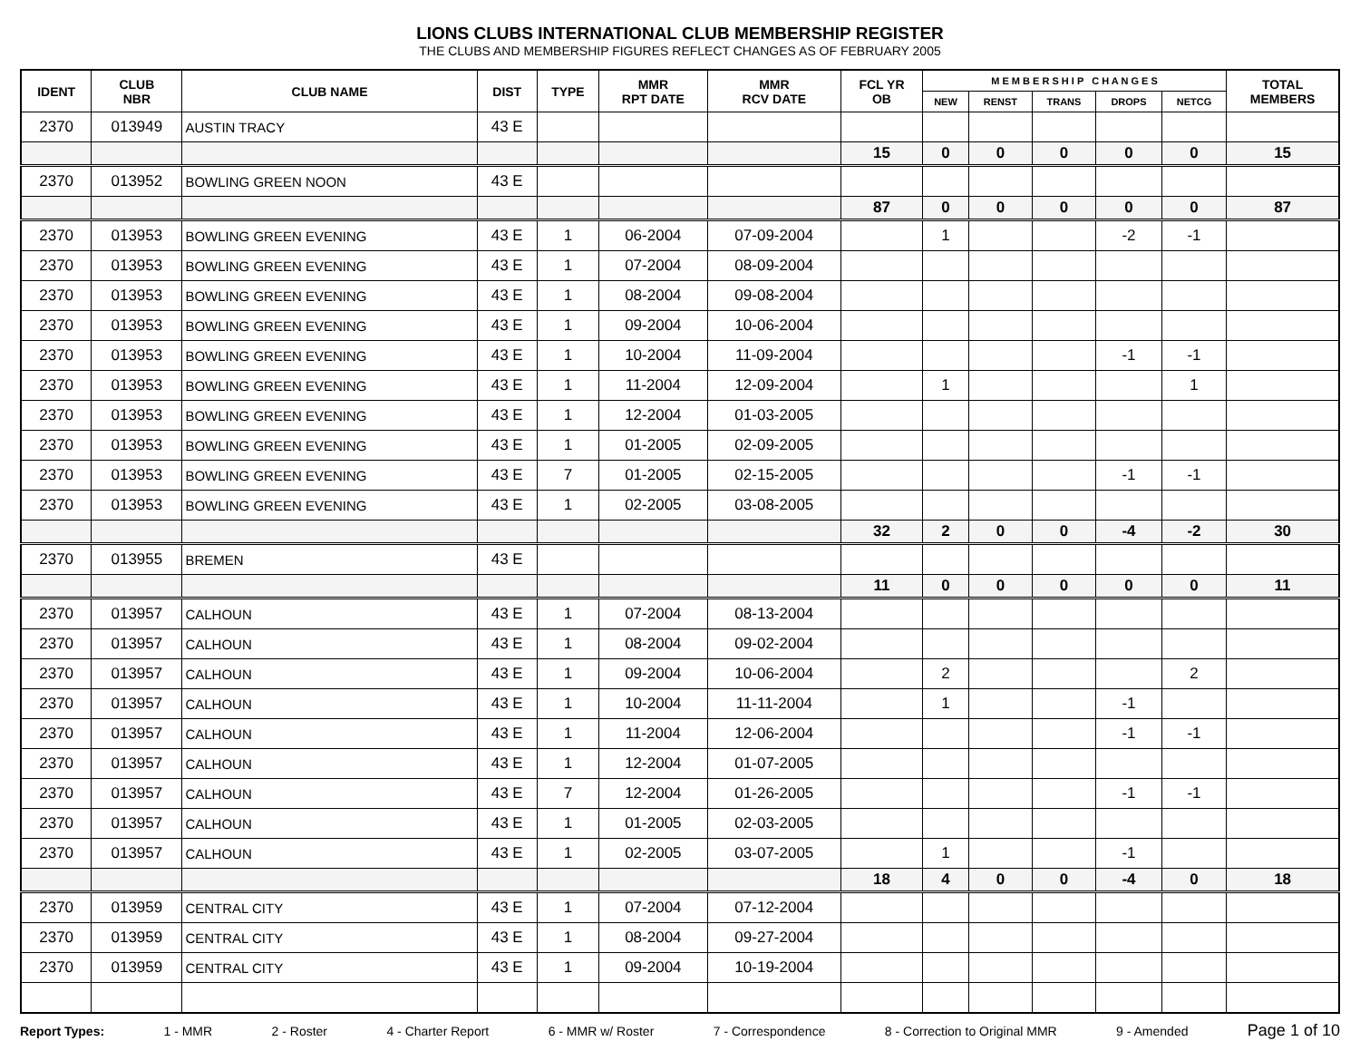LIONS CLUBS INTERNATIONAL CLUB MEMBERSHIP REGISTER
THE CLUBS AND MEMBERSHIP FIGURES REFLECT CHANGES AS OF FEBRUARY 2005
| IDENT | CLUB NBR | CLUB NAME | DIST | TYPE | MMR RPT DATE | MMR RCV DATE | FCL YR OB | M E M B E R S H I P C H A N G E S | | | | | TOTAL MEMBERS |
| --- | --- | --- | --- | --- | --- | --- | --- | --- | --- | --- | --- | --- | --- |
| | | | | | | | | NEW | RENST | TRANS | DROPS | NETCG | |
| 2370 | 013949 | AUSTIN TRACY | 43 E | | | | | | | | | | |
| | | | | | | | 15 | 0 | 0 | 0 | 0 | 0 | 15 |
| 2370 | 013952 | BOWLING GREEN NOON | 43 E | | | | | | | | | | |
| | | | | | | | 87 | 0 | 0 | 0 | 0 | 0 | 87 |
| 2370 | 013953 | BOWLING GREEN EVENING | 43 E | 1 | 06-2004 | 07-09-2004 | | 1 | | | -2 | -1 | |
| 2370 | 013953 | BOWLING GREEN EVENING | 43 E | 1 | 07-2004 | 08-09-2004 | | | | | | | |
| 2370 | 013953 | BOWLING GREEN EVENING | 43 E | 1 | 08-2004 | 09-08-2004 | | | | | | | |
| 2370 | 013953 | BOWLING GREEN EVENING | 43 E | 1 | 09-2004 | 10-06-2004 | | | | | | | |
| 2370 | 013953 | BOWLING GREEN EVENING | 43 E | 1 | 10-2004 | 11-09-2004 | | | | | -1 | -1 | |
| 2370 | 013953 | BOWLING GREEN EVENING | 43 E | 1 | 11-2004 | 12-09-2004 | | 1 | | | | 1 | |
| 2370 | 013953 | BOWLING GREEN EVENING | 43 E | 1 | 12-2004 | 01-03-2005 | | | | | | | |
| 2370 | 013953 | BOWLING GREEN EVENING | 43 E | 1 | 01-2005 | 02-09-2005 | | | | | | | |
| 2370 | 013953 | BOWLING GREEN EVENING | 43 E | 7 | 01-2005 | 02-15-2005 | | | | | -1 | -1 | |
| 2370 | 013953 | BOWLING GREEN EVENING | 43 E | 1 | 02-2005 | 03-08-2005 | | | | | | | |
| | | | | | | | 32 | 2 | 0 | 0 | -4 | -2 | 30 |
| 2370 | 013955 | BREMEN | 43 E | | | | | | | | | | |
| | | | | | | | 11 | 0 | 0 | 0 | 0 | 0 | 11 |
| 2370 | 013957 | CALHOUN | 43 E | 1 | 07-2004 | 08-13-2004 | | | | | | | |
| 2370 | 013957 | CALHOUN | 43 E | 1 | 08-2004 | 09-02-2004 | | | | | | | |
| 2370 | 013957 | CALHOUN | 43 E | 1 | 09-2004 | 10-06-2004 | | 2 | | | | 2 | |
| 2370 | 013957 | CALHOUN | 43 E | 1 | 10-2004 | 11-11-2004 | | 1 | | | -1 | | |
| 2370 | 013957 | CALHOUN | 43 E | 1 | 11-2004 | 12-06-2004 | | | | | -1 | -1 | |
| 2370 | 013957 | CALHOUN | 43 E | 1 | 12-2004 | 01-07-2005 | | | | | | | |
| 2370 | 013957 | CALHOUN | 43 E | 7 | 12-2004 | 01-26-2005 | | | | | -1 | -1 | |
| 2370 | 013957 | CALHOUN | 43 E | 1 | 01-2005 | 02-03-2005 | | | | | | | |
| 2370 | 013957 | CALHOUN | 43 E | 1 | 02-2005 | 03-07-2005 | | 1 | | | -1 | | |
| | | | | | | | 18 | 4 | 0 | 0 | -4 | 0 | 18 |
| 2370 | 013959 | CENTRAL CITY | 43 E | 1 | 07-2004 | 07-12-2004 | | | | | | | |
| 2370 | 013959 | CENTRAL CITY | 43 E | 1 | 08-2004 | 09-27-2004 | | | | | | | |
| 2370 | 013959 | CENTRAL CITY | 43 E | 1 | 09-2004 | 10-19-2004 | | | | | | | |
Report Types: 1 - MMR 2 - Roster 4 - Charter Report 6 - MMR w/ Roster 7 - Correspondence 8 - Correction to Original MMR 9 - Amended Page 1 of 10